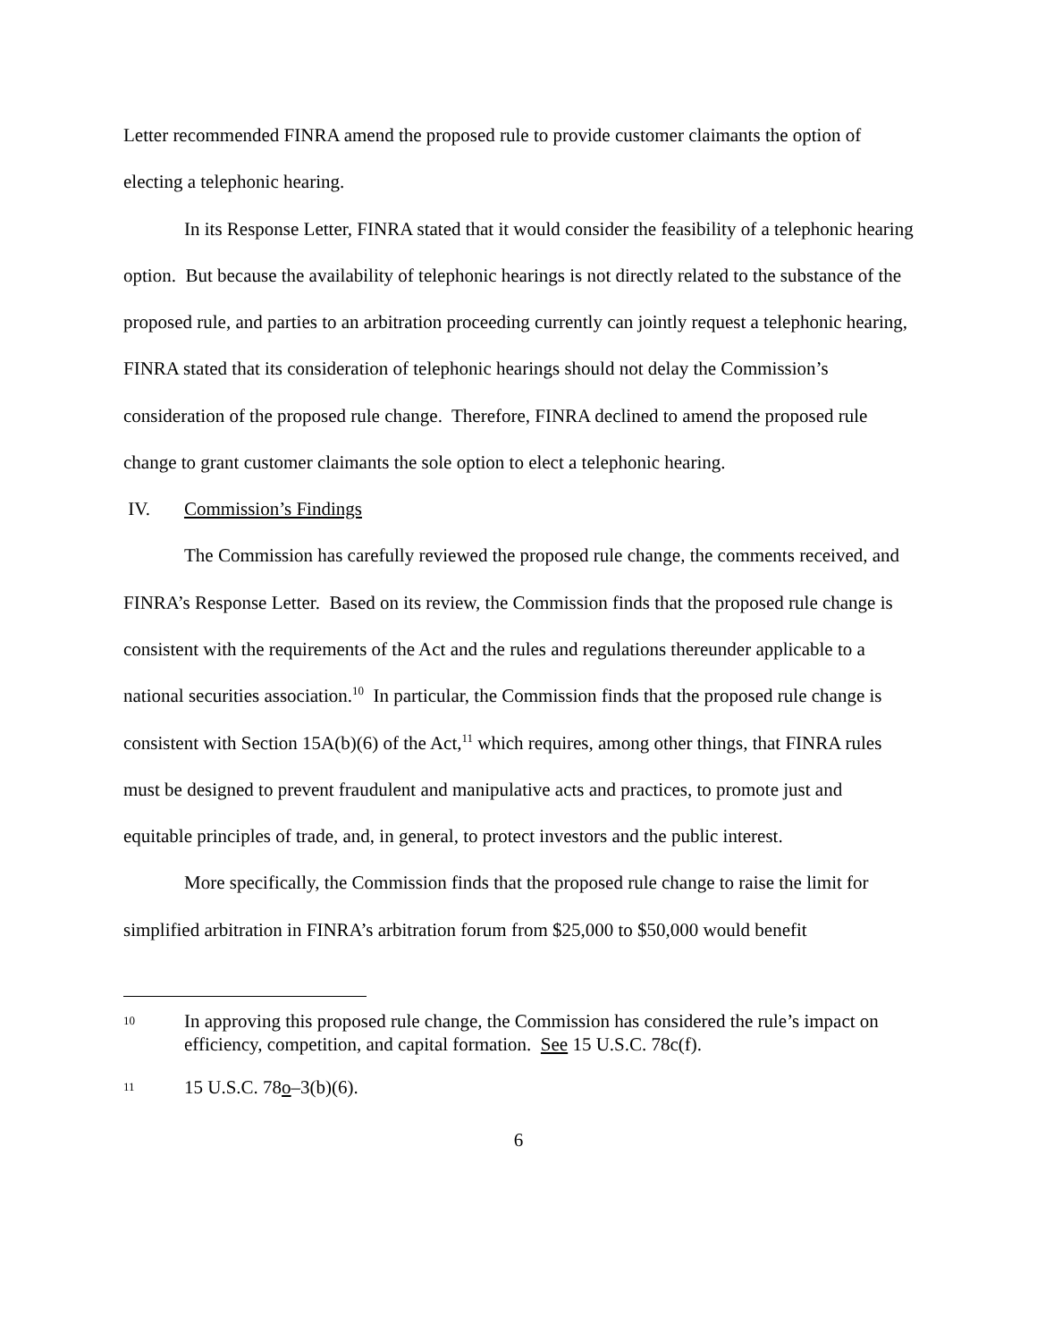Letter recommended FINRA amend the proposed rule to provide customer claimants the option of electing a telephonic hearing.
In its Response Letter, FINRA stated that it would consider the feasibility of a telephonic hearing option. But because the availability of telephonic hearings is not directly related to the substance of the proposed rule, and parties to an arbitration proceeding currently can jointly request a telephonic hearing, FINRA stated that its consideration of telephonic hearings should not delay the Commission’s consideration of the proposed rule change. Therefore, FINRA declined to amend the proposed rule change to grant customer claimants the sole option to elect a telephonic hearing.
IV. Commission’s Findings
The Commission has carefully reviewed the proposed rule change, the comments received, and FINRA’s Response Letter. Based on its review, the Commission finds that the proposed rule change is consistent with the requirements of the Act and the rules and regulations thereunder applicable to a national securities association.<sup>10</sup> In particular, the Commission finds that the proposed rule change is consistent with Section 15A(b)(6) of the Act,<sup>11</sup> which requires, among other things, that FINRA rules must be designed to prevent fraudulent and manipulative acts and practices, to promote just and equitable principles of trade, and, in general, to protect investors and the public interest.
More specifically, the Commission finds that the proposed rule change to raise the limit for simplified arbitration in FINRA’s arbitration forum from $25,000 to $50,000 would benefit
10
In approving this proposed rule change, the Commission has considered the rule’s impact on efficiency, competition, and capital formation. See 15 U.S.C. 78c(f).
11
15 U.S.C. 78o–3(b)(6).
6